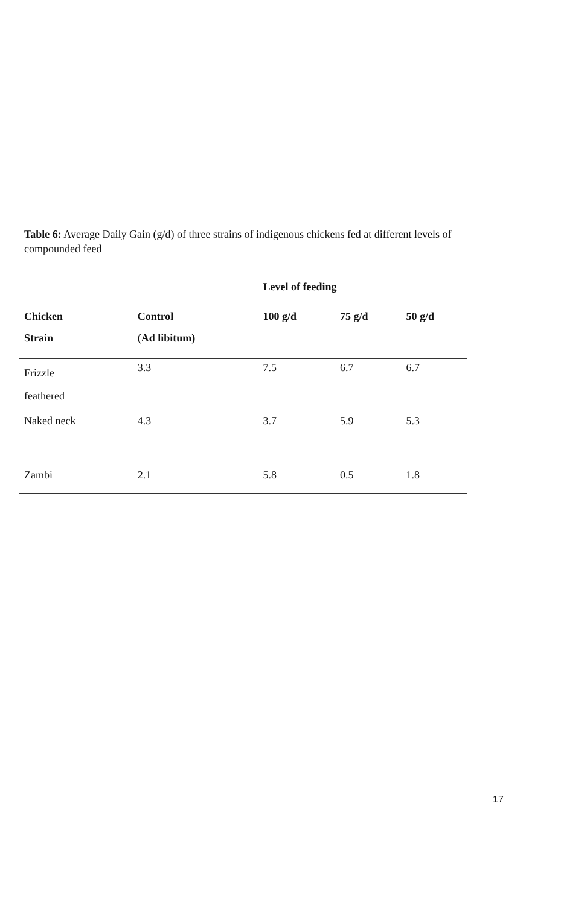Table 6: Average Daily Gain (g/d) of three strains of indigenous chickens fed at different levels of compounded feed
| | | Level of feeding | | |
| Chicken | Control | 100 g/d | 75 g/d | 50 g/d |
| Strain | (Ad libitum) | | | |
| Frizzle feathered | 3.3 | 7.5 | 6.7 | 6.7 |
| Naked neck | 4.3 | 3.7 | 5.9 | 5.3 |
| Zambi | 2.1 | 5.8 | 0.5 | 1.8 |
17